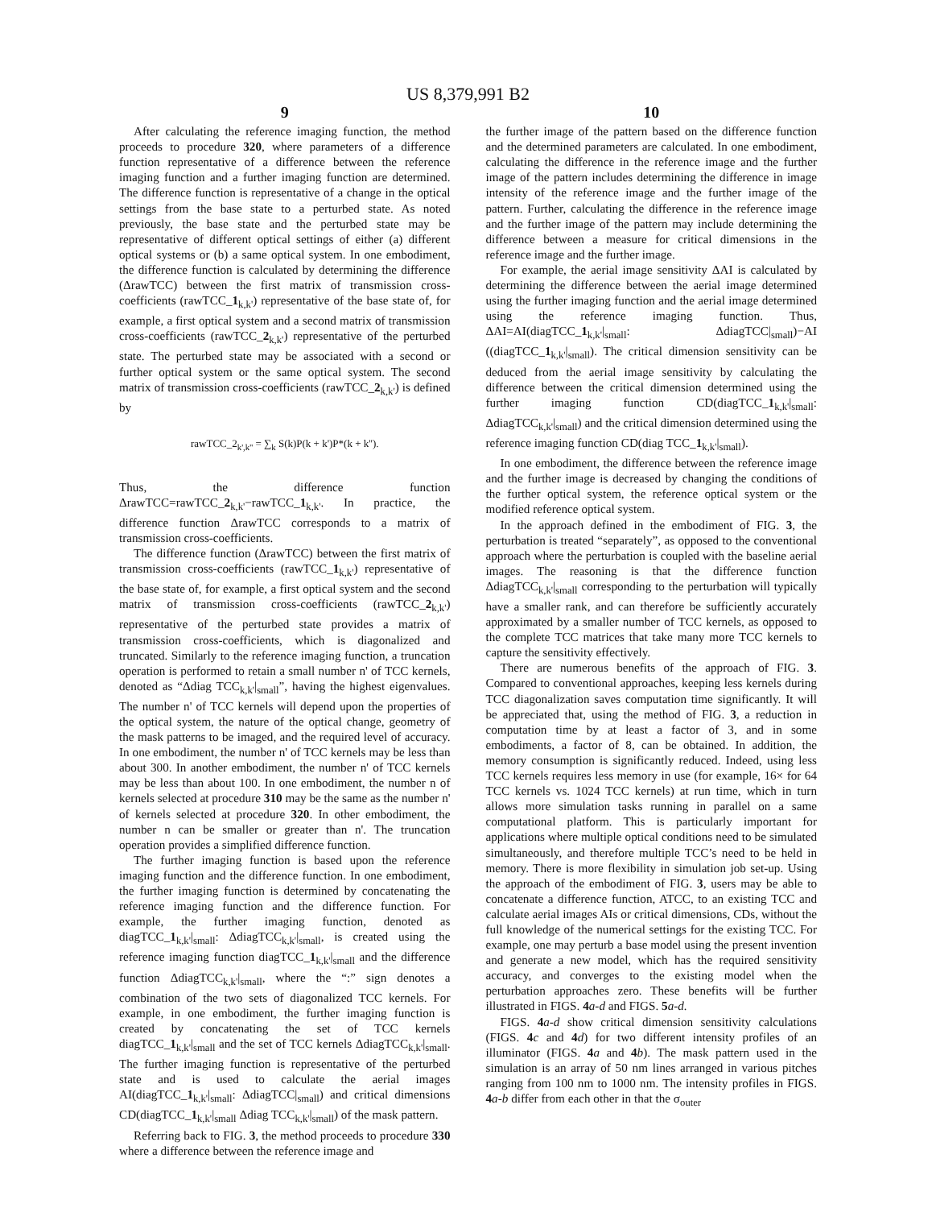US 8,379,991 B2
9
After calculating the reference imaging function, the method proceeds to procedure 320, where parameters of a difference function representative of a difference between the reference imaging function and a further imaging function are determined. The difference function is representative of a change in the optical settings from the base state to a perturbed state. As noted previously, the base state and the perturbed state may be representative of different optical settings of either (a) different optical systems or (b) a same optical system. In one embodiment, the difference function is calculated by determining the difference (ΔrawTCC) between the first matrix of transmission cross-coefficients (rawTCC_1<sub>k,k'</sub>) representative of the base state of, for example, a first optical system and a second matrix of transmission cross-coefficients (rawTCC_2<sub>k,k'</sub>) representative of the perturbed state. The perturbed state may be associated with a second or further optical system or the same optical system. The second matrix of transmission cross-coefficients (rawTCC_2<sub>k,k'</sub>) is defined by
rawTCC_2<sub>k',k''</sub> = ∑<sub>k</sub> S(k)P(k + k')P*(k + k'').
Thus, the difference function ΔrawTCC=rawTCC_2<sub>k,k'</sub>−rawTCC_1<sub>k,k'</sub>. In practice, the difference function ΔrawTCC corresponds to a matrix of transmission cross-coefficients.
The difference function (ΔrawTCC) between the first matrix of transmission cross-coefficients (rawTCC_1<sub>k,k'</sub>) representative of the base state of, for example, a first optical system and the second matrix of transmission cross-coefficients (rawTCC_2<sub>k,k'</sub>) representative of the perturbed state provides a matrix of transmission cross-coefficients, which is diagonalized and truncated. Similarly to the reference imaging function, a truncation operation is performed to retain a small number n' of TCC kernels, denoted as “Δdiag TCC<sub>k,k'</sub>|<sub>small</sub>”, having the highest eigenvalues. The number n' of TCC kernels will depend upon the properties of the optical system, the nature of the optical change, geometry of the mask patterns to be imaged, and the required level of accuracy. In one embodiment, the number n' of TCC kernels may be less than about 300. In another embodiment, the number n' of TCC kernels may be less than about 100. In one embodiment, the number n of kernels selected at procedure 310 may be the same as the number n' of kernels selected at procedure 320. In other embodiment, the number n can be smaller or greater than n'. The truncation operation provides a simplified difference function.
The further imaging function is based upon the reference imaging function and the difference function. In one embodiment, the further imaging function is determined by concatenating the reference imaging function and the difference function. For example, the further imaging function, denoted as diagTCC_1<sub>k,k'</sub>|<sub>small</sub>: ΔdiagTCC<sub>k,k'</sub>|<sub>small</sub>, is created using the reference imaging function diagTCC_1<sub>k,k'</sub>|<sub>small</sub> and the difference function ΔdiagTCC<sub>k,k'</sub>|<sub>small</sub>, where the “:” sign denotes a combination of the two sets of diagonalized TCC kernels. For example, in one embodiment, the further imaging function is created by concatenating the set of TCC kernels diagTCC_1<sub>k,k'</sub>|<sub>small</sub> and the set of TCC kernels ΔdiagTCC<sub>k,k'</sub>|<sub>small</sub>. The further imaging function is representative of the perturbed state and is used to calculate the aerial images AI(diagTCC_1<sub>k,k'</sub>|<sub>small</sub>: ΔdiagTCC|<sub>small</sub>) and critical dimensions CD(diagTCC_1<sub>k,k'</sub>|<sub>small</sub> Δdiag TCC<sub>k,k'</sub>|<sub>small</sub>) of the mask pattern.
Referring back to FIG. 3, the method proceeds to procedure 330 where a difference between the reference image and
10
the further image of the pattern based on the difference function and the determined parameters are calculated. In one embodiment, calculating the difference in the reference image and the further image of the pattern includes determining the difference in image intensity of the reference image and the further image of the pattern. Further, calculating the difference in the reference image and the further image of the pattern may include determining the difference between a measure for critical dimensions in the reference image and the further image.
For example, the aerial image sensitivity ΔAI is calculated by determining the difference between the aerial image determined using the further imaging function and the aerial image determined using the reference imaging function. Thus, ΔAI=AI(diagTCC_1<sub>k,k'</sub>|<sub>small</sub>: ΔdiagTCC|<sub>small</sub>)−AI ((diagTCC_1<sub>k,k'</sub>|<sub>small</sub>). The critical dimension sensitivity can be deduced from the aerial image sensitivity by calculating the difference between the critical dimension determined using the further imaging function CD(diagTCC_1<sub>k,k'</sub>|<sub>small</sub>: ΔdiagTCC<sub>k,k'</sub>|<sub>small</sub>) and the critical dimension determined using the reference imaging function CD(diag TCC_1<sub>k,k'</sub>|<sub>small</sub>).
In one embodiment, the difference between the reference image and the further image is decreased by changing the conditions of the further optical system, the reference optical system or the modified reference optical system.
In the approach defined in the embodiment of FIG. 3, the perturbation is treated “separately”, as opposed to the conventional approach where the perturbation is coupled with the baseline aerial images. The reasoning is that the difference function ΔdiagTCC<sub>k,k'</sub>|<sub>small</sub> corresponding to the perturbation will typically have a smaller rank, and can therefore be sufficiently accurately approximated by a smaller number of TCC kernels, as opposed to the complete TCC matrices that take many more TCC kernels to capture the sensitivity effectively.
There are numerous benefits of the approach of FIG. 3. Compared to conventional approaches, keeping less kernels during TCC diagonalization saves computation time significantly. It will be appreciated that, using the method of FIG. 3, a reduction in computation time by at least a factor of 3, and in some embodiments, a factor of 8, can be obtained. In addition, the memory consumption is significantly reduced. Indeed, using less TCC kernels requires less memory in use (for example, 16× for 64 TCC kernels vs. 1024 TCC kernels) at run time, which in turn allows more simulation tasks running in parallel on a same computational platform. This is particularly important for applications where multiple optical conditions need to be simulated simultaneously, and therefore multiple TCC’s need to be held in memory. There is more flexibility in simulation job set-up. Using the approach of the embodiment of FIG. 3, users may be able to concatenate a difference function, ATCC, to an existing TCC and calculate aerial images AIs or critical dimensions, CDs, without the full knowledge of the numerical settings for the existing TCC. For example, one may perturb a base model using the present invention and generate a new model, which has the required sensitivity accuracy, and converges to the existing model when the perturbation approaches zero. These benefits will be further illustrated in FIGS. 4 a-d and FIGS. 5 a-d.
FIGS. 4 a-d show critical dimension sensitivity calculations (FIGS. 4 c and 4 d) for two different intensity profiles of an illuminator (FIGS. 4 a and 4 b). The mask pattern used in the simulation is an array of 50 nm lines arranged in various pitches ranging from 100 nm to 1000 nm. The intensity profiles in FIGS. 4 a-b differ from each other in that the σ<sub>outer</sub>